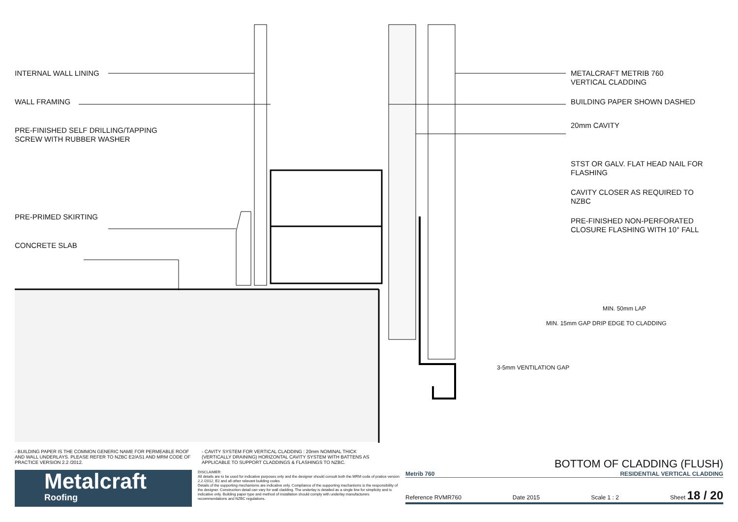INTERNAL WALL LINING
WALL FRAMING
PRE-FINISHED SELF DRILLING/TAPPING
SCREW WITH RUBBER WASHER
PRE-PRIMED SKIRTING
CONCRETE SLAB
METALCRAFT METRIB 760
VERTICAL CLADDING
BUILDING PAPER SHOWN DASHED
20mm CAVITY
STST OR GALV. FLAT HEAD NAIL FOR
FLASHING
CAVITY CLOSER AS REQUIRED TO
NZBC
PRE-FINISHED NON-PERFORATED
CLOSURE FLASHING WITH 10° FALL
3-5mm VENTILATION GAP
MIN. 15mm GAP DRIP EDGE TO CLADDING
MIN. 50mm LAP
- BUILDING PAPER IS THE COMMON GENERIC NAME FOR PERMEABLE ROOF AND WALL UNDERLAYS. PLEASE REFER TO NZBC E2/AS1 AND MRM CODE OF PRACTICE VERSION 2.2 /2012.
- CAVITY SYSTEM FOR VERTICAL CLADDING : 20mm NOMINAL THICK (VERTICALLY DRAINING) HORIZONTAL CAVITY SYSTEM WITH BATTENS AS APPLICABLE TO SUPPORT CLADDINGS & FLASHINGS TO NZBC.
Metalcraft
Roofing
DISCLAIMER:
All details are to be used for indicative purposes only and the designer should consult both the MRM code of pratice version 2.2 /2012, E2 and all other relevant building codes
Details of the supporting mechanisms are indicative only. Compliance of the supporting mechanisms is the responsibility of the designer. Construction detail can vary for wall cladding. The underlay is detailed as a single line for simplicity and is indicative only. Building paper type and method of installation should comply with underlay manufacturers recommendations and NZBC regulations.
BOTTOM OF CLADDING (FLUSH)
Metrib 760 RESIDENTIAL VERTICAL CLADDING
Reference RVMR760 Date 2015 Scale 1 : 2 Sheet 18 / 20